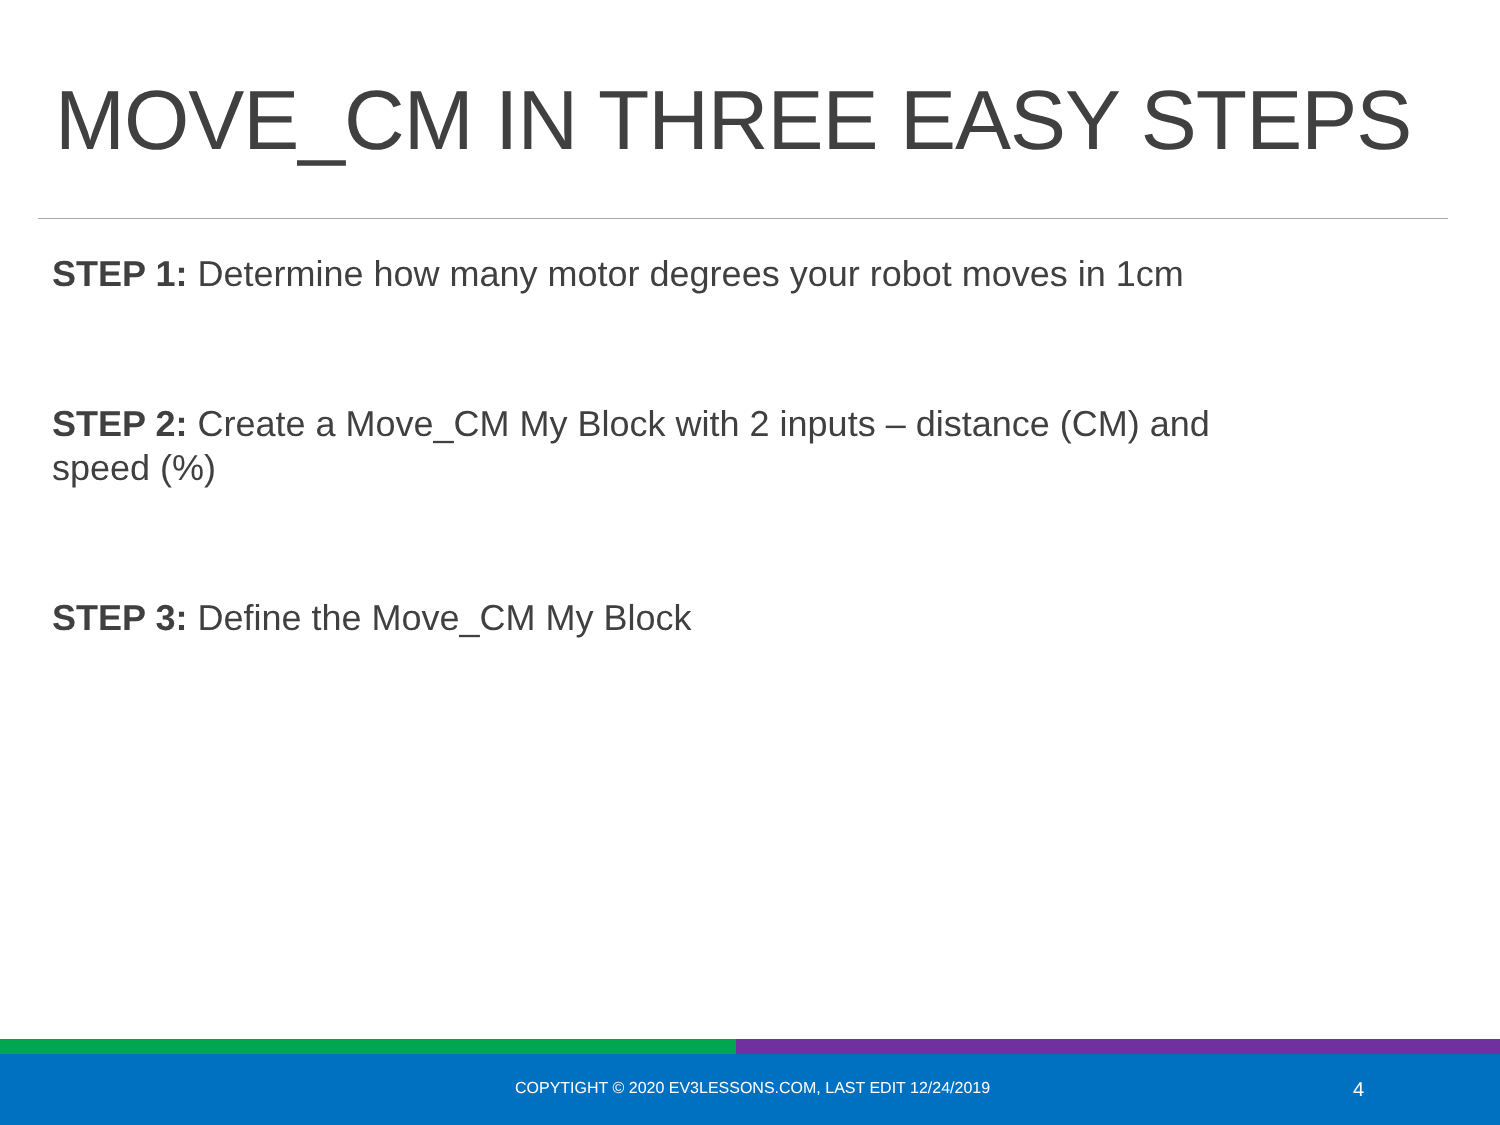MOVE_CM IN THREE EASY STEPS
STEP 1: Determine how many motor degrees your robot moves in 1cm
STEP 2: Create a Move_CM My Block with 2 inputs – distance (CM) and speed (%)
STEP 3: Define the Move_CM My Block
COPYTIGHT © 2020 EV3LESSONS.COM, LAST EDIT 12/24/2019 4